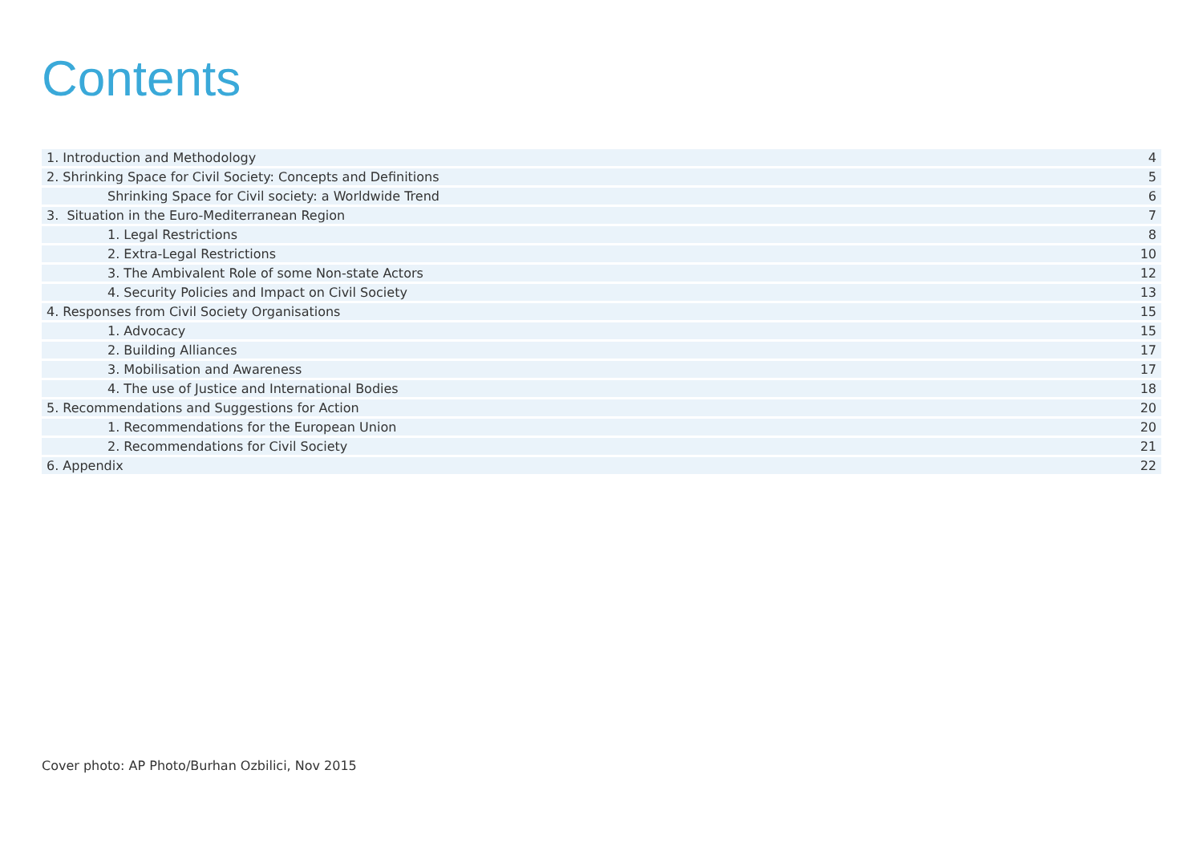Contents
| 1. Introduction and Methodology | 4 |
| 2. Shrinking Space for Civil Society: Concepts and Definitions | 5 |
| Shrinking Space for Civil society: a Worldwide Trend | 6 |
| 3. Situation in the Euro-Mediterranean Region | 7 |
| 1. Legal Restrictions | 8 |
| 2. Extra-Legal Restrictions | 10 |
| 3. The Ambivalent Role of some Non-state Actors | 12 |
| 4. Security Policies and Impact on Civil Society | 13 |
| 4. Responses from Civil Society Organisations | 15 |
| 1. Advocacy | 15 |
| 2. Building Alliances | 17 |
| 3. Mobilisation and Awareness | 17 |
| 4. The use of Justice and International Bodies | 18 |
| 5. Recommendations and Suggestions for Action | 20 |
| 1. Recommendations for the European Union | 20 |
| 2. Recommendations for Civil Society | 21 |
| 6. Appendix | 22 |
Cover photo: AP Photo/Burhan Ozbilici, Nov 2015